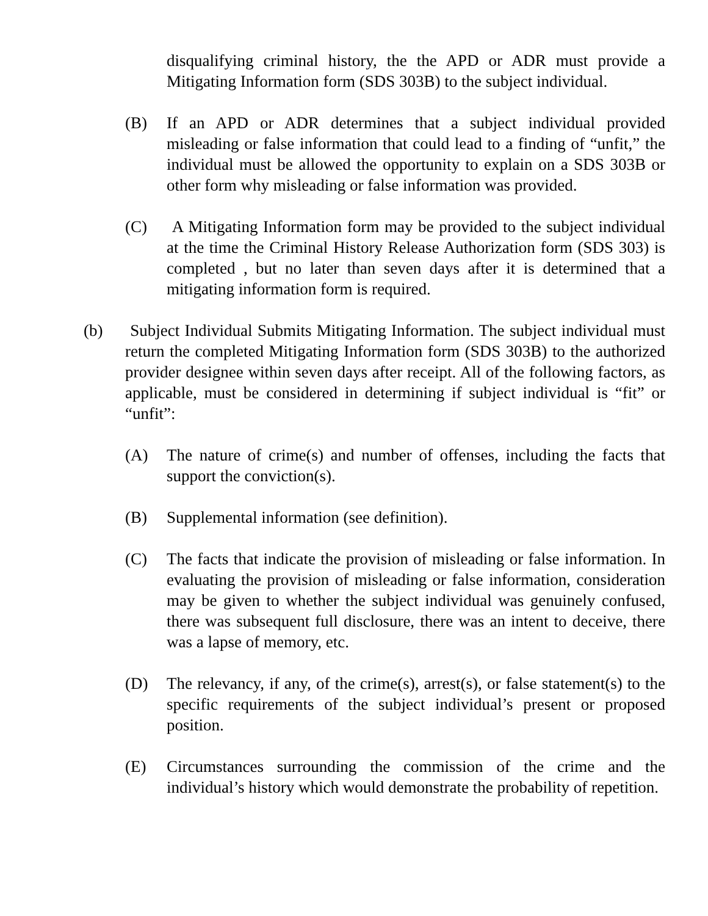disqualifying criminal history, the the APD or ADR must provide a Mitigating Information form (SDS 303B) to the subject individual.
(B) If an APD or ADR determines that a subject individual provided misleading or false information that could lead to a finding of “unfit,” the individual must be allowed the opportunity to explain on a SDS 303B or other form why misleading or false information was provided.
(C) A Mitigating Information form may be provided to the subject individual at the time the Criminal History Release Authorization form (SDS 303) is completed , but no later than seven days after it is determined that a mitigating information form is required.
(b) Subject Individual Submits Mitigating Information. The subject individual must return the completed Mitigating Information form (SDS 303B) to the authorized provider designee within seven days after receipt. All of the following factors, as applicable, must be considered in determining if subject individual is “fit” or “unfit”:
(A) The nature of crime(s) and number of offenses, including the facts that support the conviction(s).
(B) Supplemental information (see definition).
(C) The facts that indicate the provision of misleading or false information. In evaluating the provision of misleading or false information, consideration may be given to whether the subject individual was genuinely confused, there was subsequent full disclosure, there was an intent to deceive, there was a lapse of memory, etc.
(D) The relevancy, if any, of the crime(s), arrest(s), or false statement(s) to the specific requirements of the subject individual’s present or proposed position.
(E) Circumstances surrounding the commission of the crime and the individual’s history which would demonstrate the probability of repetition.